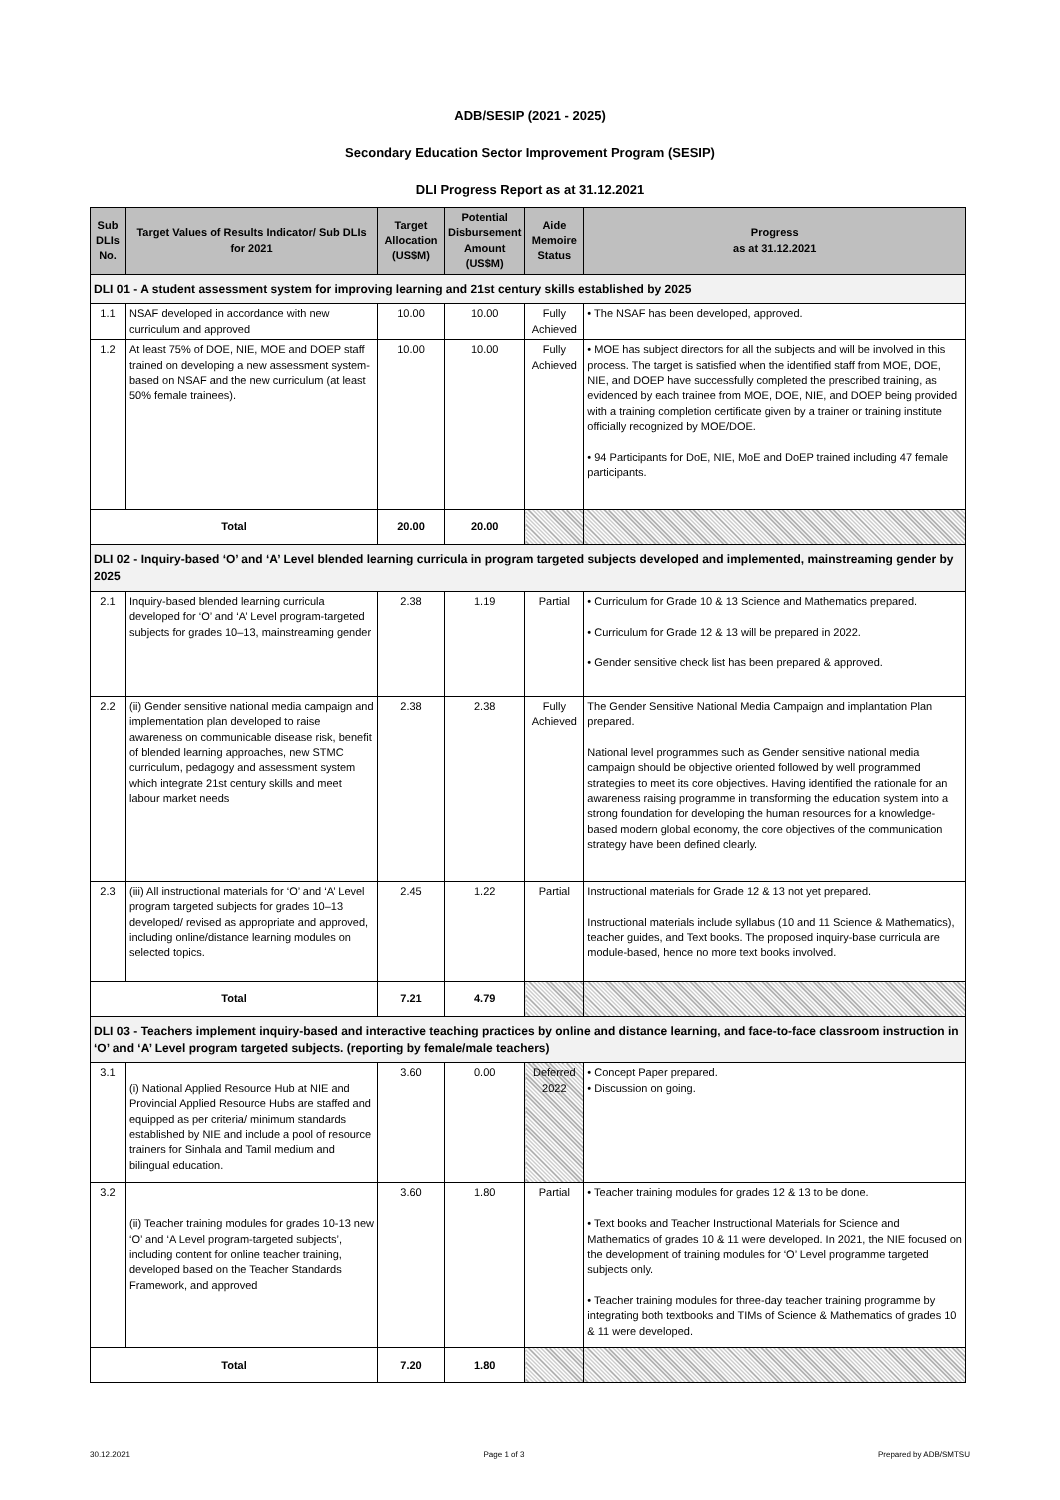ADB/SESIP (2021 - 2025)
Secondary Education Sector Improvement Program (SESIP)
DLI Progress Report as at 31.12.2021
| Sub DLIs No. | Target Values of Results Indicator/ Sub DLIs for 2021 | Target Allocation (US$M) | Potential Disbursement Amount (US$M) | Aide Memoire Status | Progress as at 31.12.2021 |
| --- | --- | --- | --- | --- | --- |
| DLI 01 - A student assessment system for improving learning and 21st century skills established by 2025 | | | | | |
| 1.1 | NSAF developed in accordance with new curriculum and approved | 10.00 | 10.00 | Fully Achieved | • The NSAF has been developed, approved. |
| 1.2 | At least 75% of DOE, NIE, MOE and DOEP staff trained on developing a new assessment system-based on NSAF and the new curriculum (at least 50% female trainees). | 10.00 | 10.00 | Fully Achieved | • MOE has subject directors for all the subjects and will be involved in this process. The target is satisfied when the identified staff from MOE, DOE, NIE, and DOEP have successfully completed the prescribed training, as evidenced by each trainee from MOE, DOE, NIE, and DOEP being provided with a training completion certificate given by a trainer or training institute officially recognized by MOE/DOE. • 94 Participants for DoE, NIE, MoE and DoEP trained including 47 female participants. |
| Total | | 20.00 | 20.00 | | |
| DLI 02 - Inquiry-based ‘O’ and ‘A’ Level blended learning curricula in program targeted subjects developed and implemented, mainstreaming gender by 2025 | | | | | |
| 2.1 | Inquiry-based blended learning curricula developed for ‘O’ and ‘A’ Level program-targeted subjects for grades 10–13, mainstreaming gender | 2.38 | 1.19 | Partial | • Curriculum for Grade 10 & 13 Science and Mathematics prepared. • Curriculum for Grade 12 & 13 will be prepared in 2022. • Gender sensitive check list has been prepared & approved. |
| 2.2 | (ii) Gender sensitive national media campaign and implementation plan developed to raise awareness on communicable disease risk, benefit of blended learning approaches, new STMC curriculum, pedagogy and assessment system which integrate 21st century skills and meet labour market needs | 2.38 | 2.38 | Fully Achieved | The Gender Sensitive National Media Campaign and implantation Plan prepared. National level programmes such as Gender sensitive national media campaign should be objective oriented followed by well programmed strategies to meet its core objectives. Having identified the rationale for an awareness raising programme in transforming the education system into a strong foundation for developing the human resources for a knowledge-based modern global economy, the core objectives of the communication strategy have been defined clearly. |
| 2.3 | (iii) All instructional materials for ‘O’ and ‘A’ Level program targeted subjects for grades 10–13 developed/ revised as appropriate and approved, including online/distance learning modules on selected topics. | 2.45 | 1.22 | Partial | Instructional materials for Grade 12 & 13 not yet prepared. Instructional materials include syllabus (10 and 11 Science & Mathematics), teacher guides, and Text books. The proposed inquiry-base curricula are module-based, hence no more text books involved. |
| Total | | 7.21 | 4.79 | | |
| DLI 03 - Teachers implement inquiry-based and interactive teaching practices by online and distance learning, and face-to-face classroom instruction in ‘O’ and ‘A’ Level program targeted subjects. (reporting by female/male teachers) | | | | | |
| 3.1 | (i) National Applied Resource Hub at NIE and Provincial Applied Resource Hubs are staffed and equipped as per criteria/ minimum standards established by NIE and include a pool of resource trainers for Sinhala and Tamil medium and bilingual education. | 3.60 | 0.00 | Deferred 2022 | • Concept Paper prepared. • Discussion on going. |
| 3.2 | (ii) Teacher training modules for grades 10-13 new ‘O’ and ‘A Level program-targeted subjects’, including content for online teacher training, developed based on the Teacher Standards Framework, and approved | 3.60 | 1.80 | Partial | • Teacher training modules for grades 12 & 13 to be done. • Text books and Teacher Instructional Materials for Science and Mathematics of grades 10 & 11 were developed. In 2021, the NIE focused on the development of training modules for ‘O’ Level programme targeted subjects only. • Teacher training modules for three-day teacher training programme by integrating both textbooks and TIMs of Science & Mathematics of grades 10 & 11 were developed. |
| Total | | 7.20 | 1.80 | | |
30.12.2021 Page 1 of 3 Prepared by ADB/SMTSU